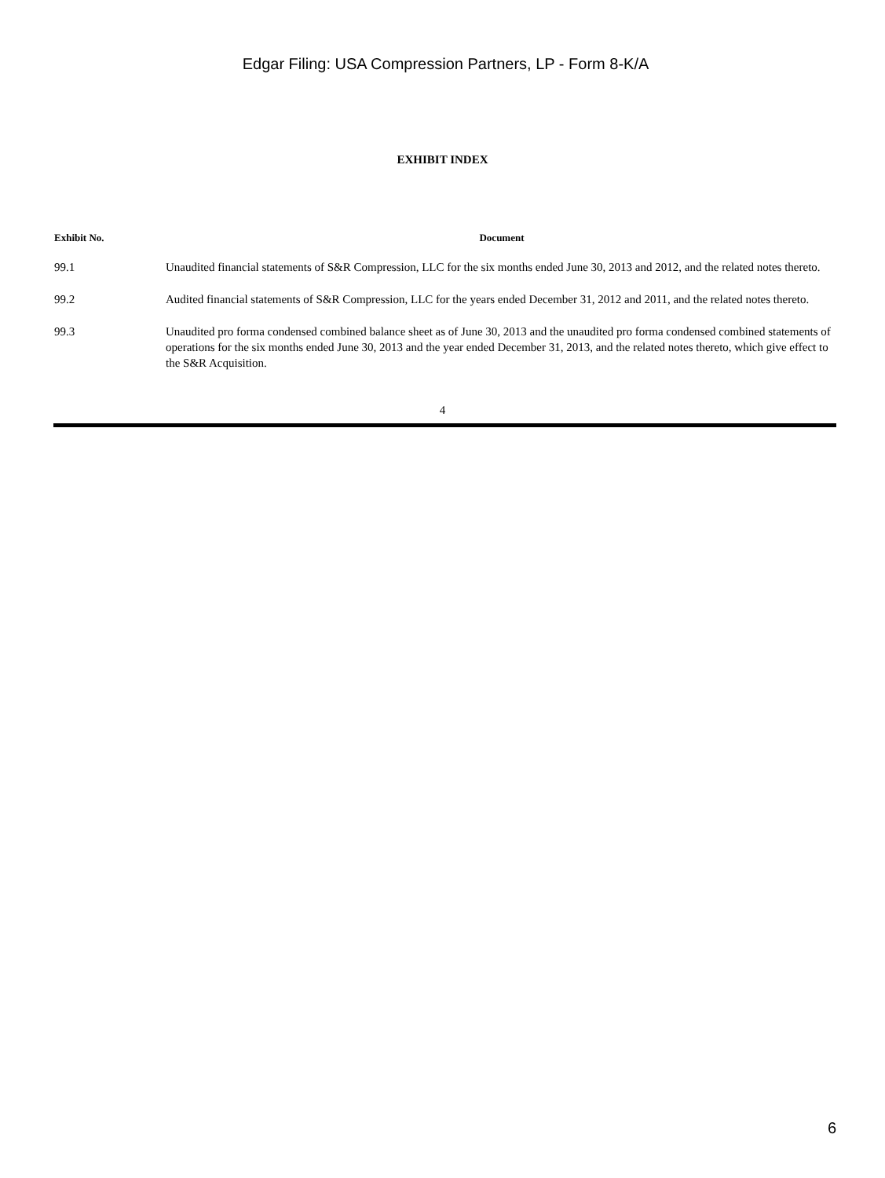Edgar Filing: USA Compression Partners, LP - Form 8-K/A
EXHIBIT INDEX
| Exhibit No. | Document |
| --- | --- |
| 99.1 | Unaudited financial statements of S&R Compression, LLC for the six months ended June 30, 2013 and 2012, and the related notes thereto. |
| 99.2 | Audited financial statements of S&R Compression, LLC for the years ended December 31, 2012 and 2011, and the related notes thereto. |
| 99.3 | Unaudited pro forma condensed combined balance sheet as of June 30, 2013 and the unaudited pro forma condensed combined statements of operations for the six months ended June 30, 2013 and the year ended December 31, 2013, and the related notes thereto, which give effect to the S&R Acquisition. |
4
6